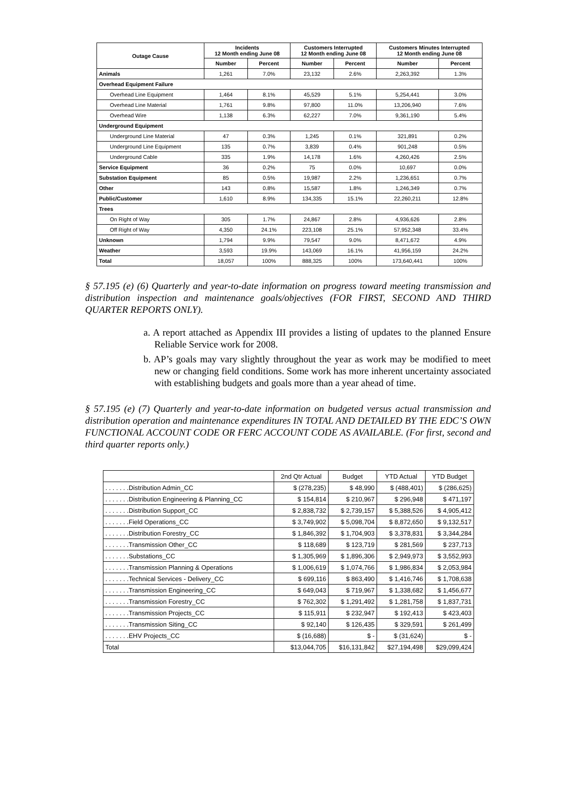| Outage Cause | Incidents 12 Month ending June 08 | | Customers Interrupted 12 Month ending June 08 | | Customers Minutes Interrupted 12 Month ending June 08 | |
| --- | --- | --- | --- | --- | --- | --- |
| | Number | Percent | Number | Percent | Number | Percent |
| Animals | 1,261 | 7.0% | 23,132 | 2.6% | 2,263,392 | 1.3% |
| Overhead Equipment Failure | | | | | | |
| Overhead Line Equipment | 1,464 | 8.1% | 45,529 | 5.1% | 5,254,441 | 3.0% |
| Overhead Line Material | 1,761 | 9.8% | 97,800 | 11.0% | 13,206,940 | 7.6% |
| Overhead Wire | 1,138 | 6.3% | 62,227 | 7.0% | 9,361,190 | 5.4% |
| Underground Equipment | | | | | | |
| Underground Line Material | 47 | 0.3% | 1,245 | 0.1% | 321,891 | 0.2% |
| Underground Line Equipment | 135 | 0.7% | 3,839 | 0.4% | 901,248 | 0.5% |
| Underground Cable | 335 | 1.9% | 14,178 | 1.6% | 4,260,426 | 2.5% |
| Service Equipment | 36 | 0.2% | 75 | 0.0% | 10,697 | 0.0% |
| Substation Equipment | 85 | 0.5% | 19,987 | 2.2% | 1,236,651 | 0.7% |
| Other | 143 | 0.8% | 15,587 | 1.8% | 1,246,349 | 0.7% |
| Public/Customer | 1,610 | 8.9% | 134,335 | 15.1% | 22,260,211 | 12.8% |
| Trees | | | | | | |
| On Right of Way | 305 | 1.7% | 24,867 | 2.8% | 4,936,626 | 2.8% |
| Off Right of Way | 4,350 | 24.1% | 223,108 | 25.1% | 57,952,348 | 33.4% |
| Unknown | 1,794 | 9.9% | 79,547 | 9.0% | 8,471,672 | 4.9% |
| Weather | 3,593 | 19.9% | 143,069 | 16.1% | 41,956,159 | 24.2% |
| Total | 18,057 | 100% | 888,325 | 100% | 173,640,441 | 100% |
§ 57.195 (e) (6) Quarterly and year-to-date information on progress toward meeting transmission and distribution inspection and maintenance goals/objectives (FOR FIRST, SECOND AND THIRD QUARTER REPORTS ONLY).
a. A report attached as Appendix III provides a listing of updates to the planned Ensure Reliable Service work for 2008.
b. AP’s goals may vary slightly throughout the year as work may be modified to meet new or changing field conditions. Some work has more inherent uncertainty associated with establishing budgets and goals more than a year ahead of time.
§ 57.195 (e) (7) Quarterly and year-to-date information on budgeted versus actual transmission and distribution operation and maintenance expenditures IN TOTAL AND DETAILED BY THE EDC’S OWN FUNCTIONAL ACCOUNT CODE OR FERC ACCOUNT CODE AS AVAILABLE. (For first, second and third quarter reports only.)
| | 2nd Qtr Actual | Budget | YTD Actual | YTD Budget |
| --- | --- | --- | --- | --- |
| . . . . . . .Distribution Admin_CC | $ (278,235) | $ 48,990 | $ (488,401) | $ (286,625) |
| . . . . . . .Distribution Engineering & Planning_CC | $ 154,814 | $ 210,967 | $ 296,948 | $ 471,197 |
| . . . . . . .Distribution Support_CC | $ 2,838,732 | $ 2,739,157 | $ 5,388,526 | $ 4,905,412 |
| . . . . . . .Field Operations_CC | $ 3,749,902 | $ 5,098,704 | $ 8,872,650 | $ 9,132,517 |
| . . . . . . .Distribution Forestry_CC | $ 1,846,392 | $ 1,704,903 | $ 3,378,831 | $ 3,344,284 |
| . . . . . . .Transmission Other_CC | $ 118,689 | $ 123,719 | $ 281,569 | $ 237,713 |
| . . . . . . .Substations_CC | $ 1,305,969 | $ 1,896,306 | $ 2,949,973 | $ 3,552,993 |
| . . . . . . .Transmission Planning & Operations | $ 1,006,619 | $ 1,074,766 | $ 1,986,834 | $ 2,053,984 |
| . . . . . . .Technical Services - Delivery_CC | $ 699,116 | $ 863,490 | $ 1,416,746 | $ 1,708,638 |
| . . . . . . .Transmission Engineering_CC | $ 649,043 | $ 719,967 | $ 1,338,682 | $ 1,456,677 |
| . . . . . . .Transmission Forestry_CC | $ 762,302 | $ 1,291,492 | $ 1,281,758 | $ 1,837,731 |
| . . . . . . .Transmission Projects_CC | $ 115,911 | $ 232,947 | $ 192,413 | $ 423,403 |
| . . . . . . .Transmission Siting_CC | $ 92,140 | $ 126,435 | $ 329,591 | $ 261,499 |
| . . . . . . .EHV Projects_CC | $ (16,688) | $ - | $ (31,624) | $ - |
| Total | $13,044,705 | $16,131,842 | $27,194,498 | $29,099,424 |